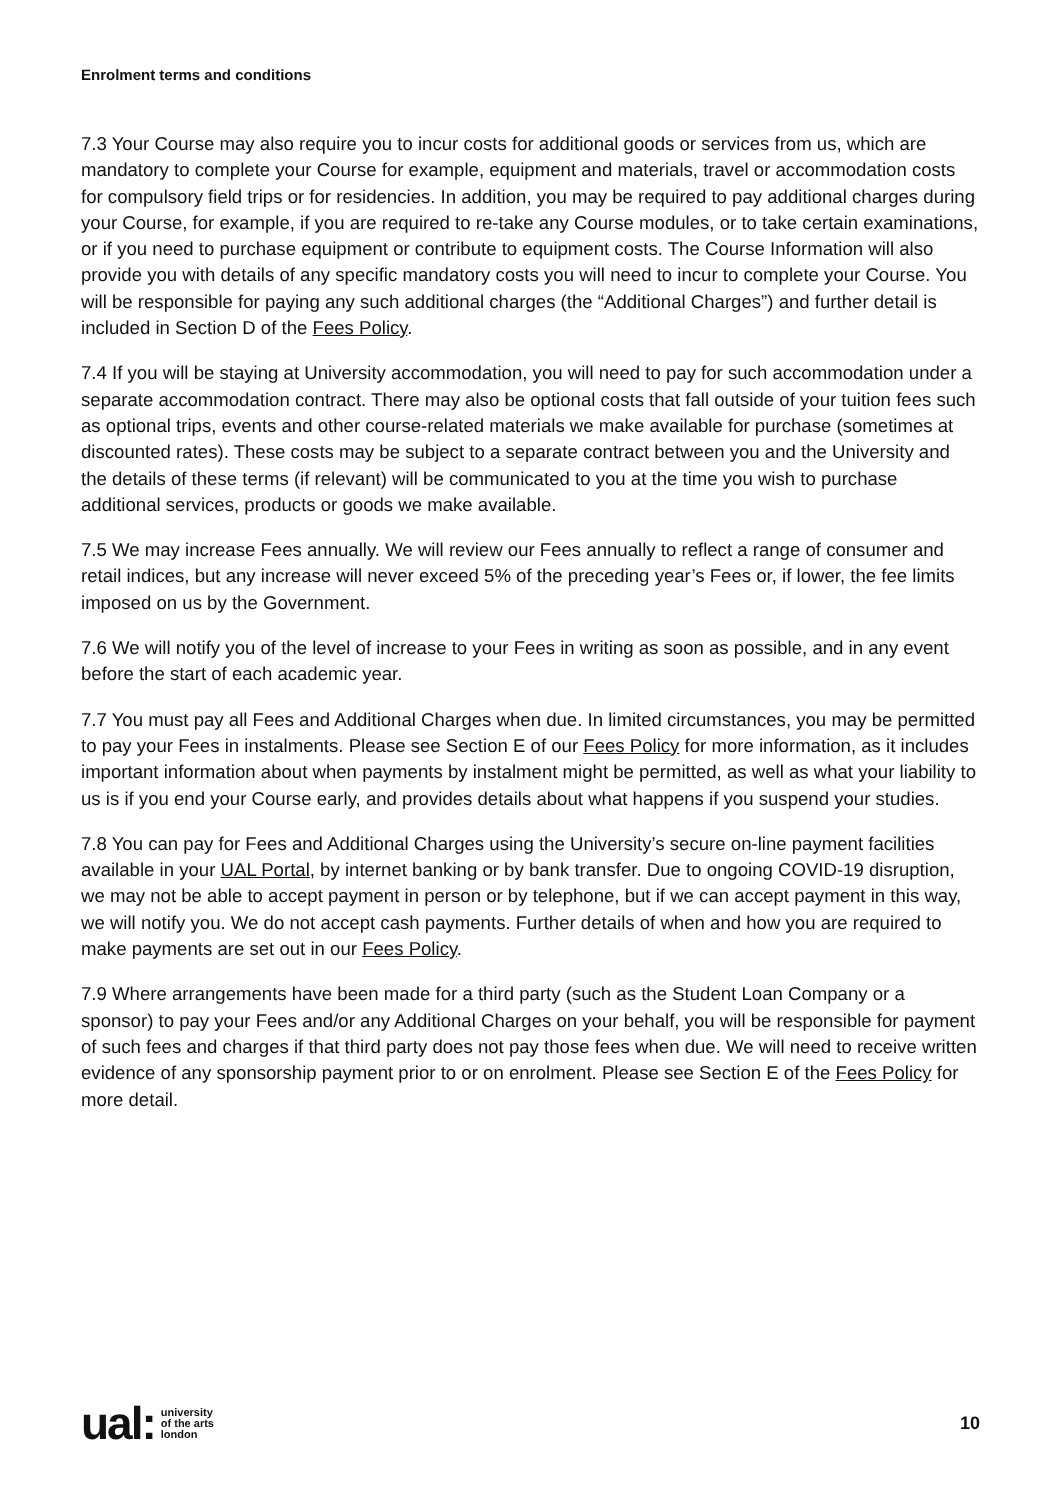Enrolment terms and conditions
7.3 Your Course may also require you to incur costs for additional goods or services from us, which are mandatory to complete your Course for example, equipment and materials, travel or accommodation costs for compulsory field trips or for residencies. In addition, you may be required to pay additional charges during your Course, for example, if you are required to re-take any Course modules, or to take certain examinations, or if you need to purchase equipment or contribute to equipment costs. The Course Information will also provide you with details of any specific mandatory costs you will need to incur to complete your Course. You will be responsible for paying any such additional charges (the “Additional Charges”) and further detail is included in Section D of the Fees Policy.
7.4 If you will be staying at University accommodation, you will need to pay for such accommodation under a separate accommodation contract. There may also be optional costs that fall outside of your tuition fees such as optional trips, events and other course-related materials we make available for purchase (sometimes at discounted rates). These costs may be subject to a separate contract between you and the University and the details of these terms (if relevant) will be communicated to you at the time you wish to purchase additional services, products or goods we make available.
7.5 We may increase Fees annually. We will review our Fees annually to reflect a range of consumer and retail indices, but any increase will never exceed 5% of the preceding year’s Fees or, if lower, the fee limits imposed on us by the Government.
7.6 We will notify you of the level of increase to your Fees in writing as soon as possible, and in any event before the start of each academic year.
7.7 You must pay all Fees and Additional Charges when due. In limited circumstances, you may be permitted to pay your Fees in instalments. Please see Section E of our Fees Policy for more information, as it includes important information about when payments by instalment might be permitted, as well as what your liability to us is if you end your Course early, and provides details about what happens if you suspend your studies.
7.8 You can pay for Fees and Additional Charges using the University’s secure on-line payment facilities available in your UAL Portal, by internet banking or by bank transfer. Due to ongoing COVID-19 disruption, we may not be able to accept payment in person or by telephone, but if we can accept payment in this way, we will notify you. We do not accept cash payments. Further details of when and how you are required to make payments are set out in our Fees Policy.
7.9 Where arrangements have been made for a third party (such as the Student Loan Company or a sponsor) to pay your Fees and/or any Additional Charges on your behalf, you will be responsible for payment of such fees and charges if that third party does not pay those fees when due. We will need to receive written evidence of any sponsorship payment prior to or on enrolment. Please see Section E of the Fees Policy for more detail.
ual: university
of the arts
london
10